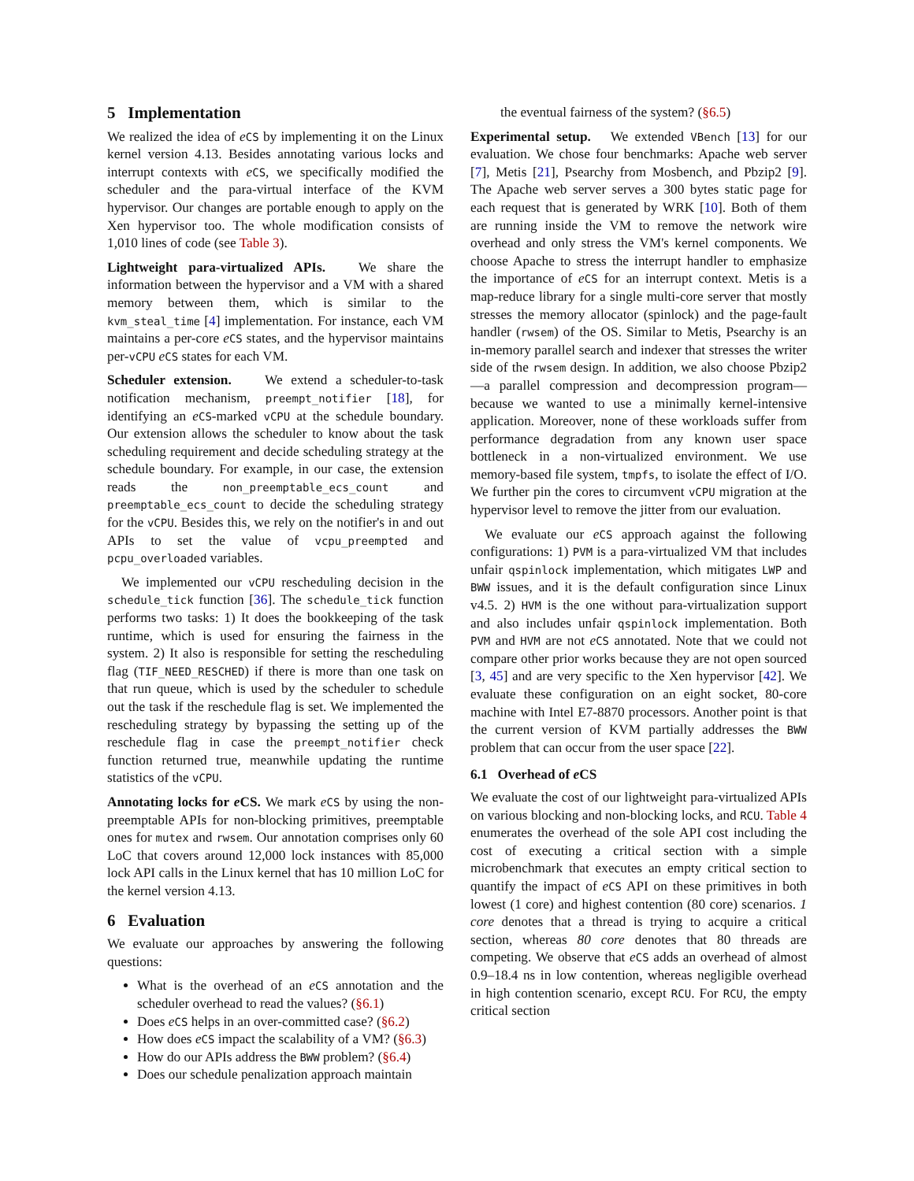5 Implementation
We realized the idea of eCS by implementing it on the Linux kernel version 4.13. Besides annotating various locks and interrupt contexts with eCS, we specifically modified the scheduler and the para-virtual interface of the KVM hypervisor. Our changes are portable enough to apply on the Xen hypervisor too. The whole modification consists of 1,010 lines of code (see Table 3).
Lightweight para-virtualized APIs. We share the information between the hypervisor and a VM with a shared memory between them, which is similar to the kvm_steal_time [4] implementation. For instance, each VM maintains a per-core eCS states, and the hypervisor maintains per-vCPU eCS states for each VM.
Scheduler extension. We extend a scheduler-to-task notification mechanism, preempt_notifier [18], for identifying an eCS-marked vCPU at the schedule boundary. Our extension allows the scheduler to know about the task scheduling requirement and decide scheduling strategy at the schedule boundary. For example, in our case, the extension reads the non_preemptable_ecs_count and preemptable_ecs_count to decide the scheduling strategy for the vCPU. Besides this, we rely on the notifier's in and out APIs to set the value of vcpu_preempted and pcpu_overloaded variables.
We implemented our vCPU rescheduling decision in the schedule_tick function [36]. The schedule_tick function performs two tasks: 1) It does the bookkeeping of the task runtime, which is used for ensuring the fairness in the system. 2) It also is responsible for setting the rescheduling flag (TIF_NEED_RESCHED) if there is more than one task on that run queue, which is used by the scheduler to schedule out the task if the reschedule flag is set. We implemented the rescheduling strategy by bypassing the setting up of the reschedule flag in case the preempt_notifier check function returned true, meanwhile updating the runtime statistics of the vCPU.
Annotating locks for e CS. We mark eCS by using the non-preemptable APIs for non-blocking primitives, preemptable ones for mutex and rwsem. Our annotation comprises only 60 LoC that covers around 12,000 lock instances with 85,000 lock API calls in the Linux kernel that has 10 million LoC for the kernel version 4.13.
6 Evaluation
We evaluate our approaches by answering the following questions:
What is the overhead of an eCS annotation and the scheduler overhead to read the values? (§6.1)
Does eCS helps in an over-committed case? (§6.2)
How does eCS impact the scalability of a VM? (§6.3)
How do our APIs address the BWW problem? (§6.4)
Does our schedule penalization approach maintain
the eventual fairness of the system? (§6.5)
Experimental setup. We extended VBench [13] for our evaluation. We chose four benchmarks: Apache web server [7], Metis [21], Psearchy from Mosbench, and Pbzip2 [9]. The Apache web server serves a 300 bytes static page for each request that is generated by WRK [10]. Both of them are running inside the VM to remove the network wire overhead and only stress the VM's kernel components. We choose Apache to stress the interrupt handler to emphasize the importance of eCS for an interrupt context. Metis is a map-reduce library for a single multi-core server that mostly stresses the memory allocator (spinlock) and the page-fault handler (rwsem) of the OS. Similar to Metis, Psearchy is an in-memory parallel search and indexer that stresses the writer side of the rwsem design. In addition, we also choose Pbzip2—a parallel compression and decompression program—because we wanted to use a minimally kernel-intensive application. Moreover, none of these workloads suffer from performance degradation from any known user space bottleneck in a non-virtualized environment. We use memory-based file system, tmpfs, to isolate the effect of I/O. We further pin the cores to circumvent vCPU migration at the hypervisor level to remove the jitter from our evaluation.
We evaluate our eCS approach against the following configurations: 1) PVM is a para-virtualized VM that includes unfair qspinlock implementation, which mitigates LWP and BWW issues, and it is the default configuration since Linux v4.5. 2) HVM is the one without para-virtualization support and also includes unfair qspinlock implementation. Both PVM and HVM are not eCS annotated. Note that we could not compare other prior works because they are not open sourced [3, 45] and are very specific to the Xen hypervisor [42]. We evaluate these configuration on an eight socket, 80-core machine with Intel E7-8870 processors. Another point is that the current version of KVM partially addresses the BWW problem that can occur from the user space [22].
6.1 Overhead of e CS
We evaluate the cost of our lightweight para-virtualized APIs on various blocking and non-blocking locks, and RCU. Table 4 enumerates the overhead of the sole API cost including the cost of executing a critical section with a simple microbenchmark that executes an empty critical section to quantify the impact of eCS API on these primitives in both lowest (1 core) and highest contention (80 core) scenarios. 1 core denotes that a thread is trying to acquire a critical section, whereas 80 core denotes that 80 threads are competing. We observe that eCS adds an overhead of almost 0.9–18.4 ns in low contention, whereas negligible overhead in high contention scenario, except RCU. For RCU, the empty critical section